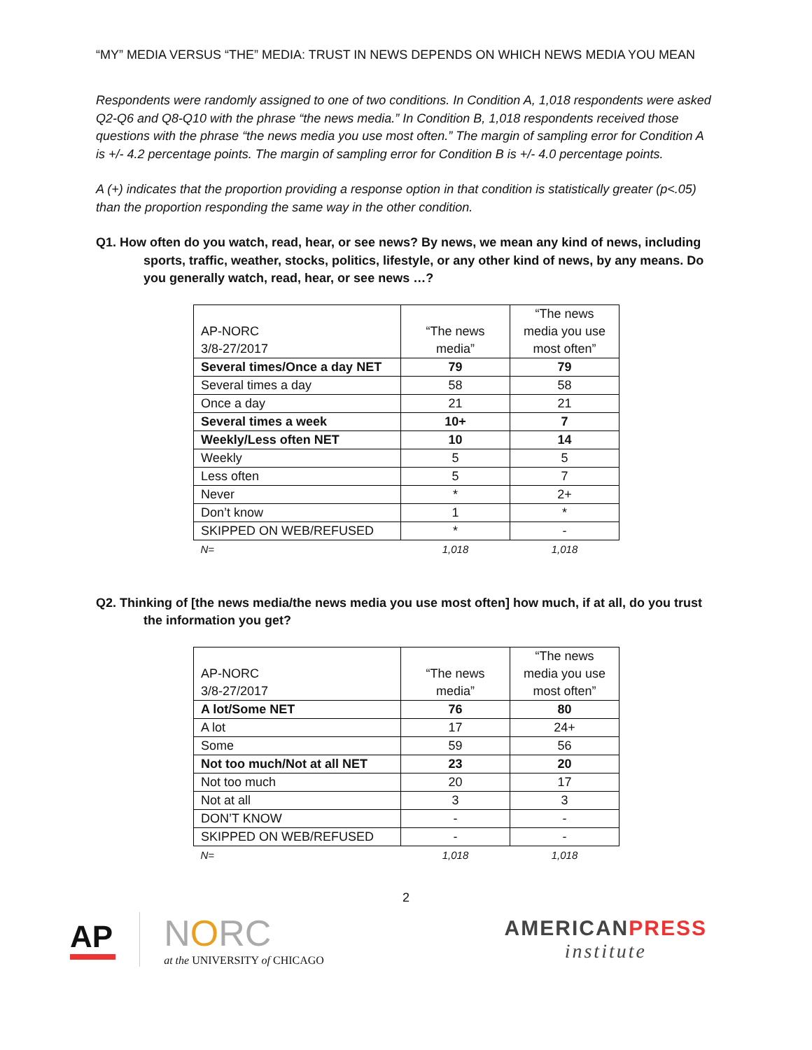“MY” MEDIA VERSUS “THE” MEDIA: TRUST IN NEWS DEPENDS ON WHICH NEWS MEDIA YOU MEAN
Respondents were randomly assigned to one of two conditions. In Condition A, 1,018 respondents were asked Q2-Q6 and Q8-Q10 with the phrase “the news media.” In Condition B, 1,018 respondents received those questions with the phrase “the news media you use most often.” The margin of sampling error for Condition A is +/- 4.2 percentage points. The margin of sampling error for Condition B is +/- 4.0 percentage points.
A (+) indicates that the proportion providing a response option in that condition is statistically greater (p<.05) than the proportion responding the same way in the other condition.
Q1. How often do you watch, read, hear, or see news? By news, we mean any kind of news, including sports, traffic, weather, stocks, politics, lifestyle, or any other kind of news, by any means. Do you generally watch, read, hear, or see news …?
| AP-NORC 3/8-27/2017 | “The news media” | “The news media you use most often” |
| --- | --- | --- |
| Several times/Once a day NET | 79 | 79 |
| Several times a day | 58 | 58 |
| Once a day | 21 | 21 |
| Several times a week | 10+ | 7 |
| Weekly/Less often NET | 10 | 14 |
| Weekly | 5 | 5 |
| Less often | 5 | 7 |
| Never | * | 2+ |
| Don’t know | 1 | * |
| SKIPPED ON WEB/REFUSED | * | - |
| N= | 1,018 | 1,018 |
Q2. Thinking of [the news media/the news media you use most often] how much, if at all, do you trust the information you get?
| AP-NORC 3/8-27/2017 | “The news media” | “The news media you use most often” |
| --- | --- | --- |
| A lot/Some NET | 76 | 80 |
| A lot | 17 | 24+ |
| Some | 59 | 56 |
| Not too much/Not at all NET | 23 | 20 |
| Not too much | 20 | 17 |
| Not at all | 3 | 3 |
| DON’T KNOW | - | - |
| SKIPPED ON WEB/REFUSED | - | - |
| N= | 1,018 | 1,018 |
2
AP
NORC
at the UNIVERSITY of CHICAGO
AMERICANPRESS
institute